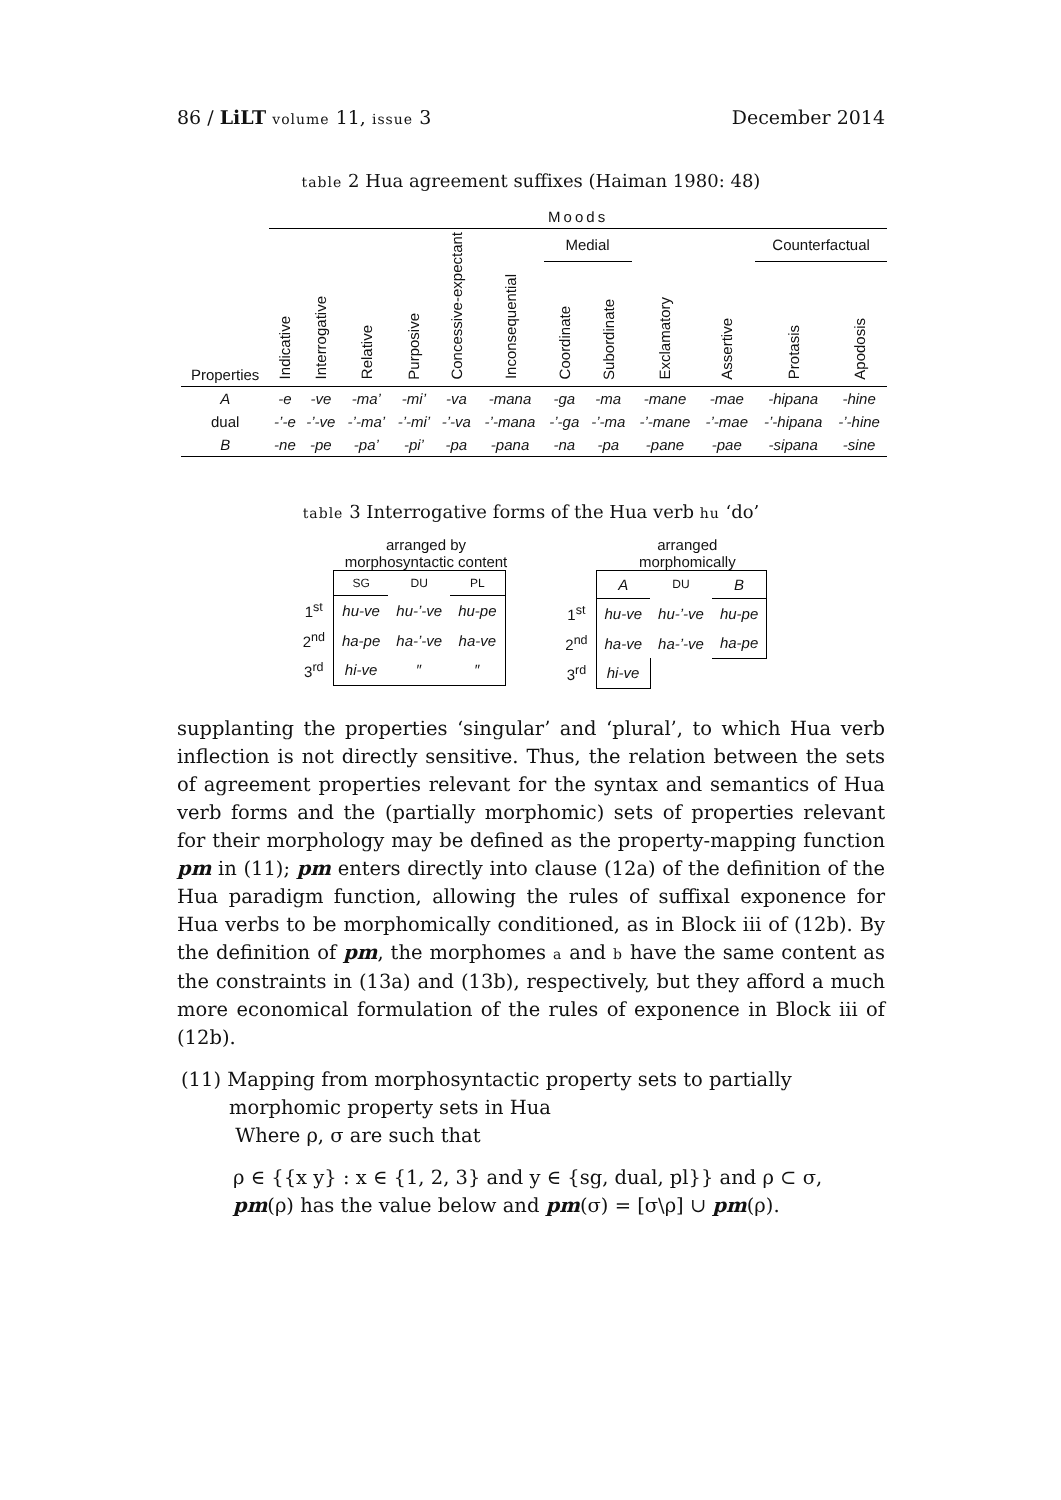86 / LiLT volume 11, issue 3 December 2014
table 2 Hua agreement suffixes (Haiman 1980: 48)
| | Moods | | | | | | | | | | | |
| Properties | Indicative | Interrogative | Relative | Purposive | Concessive-expectant | Inconsequential | Medial | | Exclamatory | Assertive | Counterfactual | |
| | | | | | | | Coordinate | Subordinate | | | Protasis | Apodosis |
| A | -e | -ve | -ma’ | -mi’ | -va | -mana | -ga | -ma | -mane | -mae | -hipana | -hine |
| dual | -’-e | -’-ve | -’-ma’ | -’-mi’ | -’-va | -’-mana | -’-ga | -’-ma | -’-mane | -’-mae | -’-hipana | -’-hine |
| B | -ne | -pe | -pa’ | -pi’ | -pa | -pana | -na | -pa | -pane | -pae | -sipana | -sine |
table 3 Interrogative forms of the Hua verb hu ‘do’
arranged by
morphosyntactic content
| | SG | DU | PL |
| 1<sup>st</sup> | hu-ve | hu-’-ve | hu-pe |
| 2<sup>nd</sup> | ha-pe | ha-’-ve | ha-ve |
| 3<sup>rd</sup> | hi-ve | ″ | ″ |
arranged
morphomically
| | A | DU | B |
| 1<sup>st</sup> | hu-ve | hu-’-ve | hu-pe |
| 2<sup>nd</sup> | ha-ve | ha-’-ve | ha-pe |
| 3<sup>rd</sup> | hi-ve | | |
supplanting the properties ‘singular’ and ‘plural’, to which Hua verb inflection is not directly sensitive. Thus, the relation between the sets of agreement properties relevant for the syntax and semantics of Hua verb forms and the (partially morphomic) sets of properties relevant for their morphology may be defined as the property-mapping function pm in (11); pm enters directly into clause (12a) of the definition of the Hua paradigm function, allowing the rules of suffixal exponence for Hua verbs to be morphomically conditioned, as in Block iii of (12b). By the definition of pm, the morphomes a and b have the same content as the constraints in (13a) and (13b), respectively, but they afford a much more economical formulation of the rules of exponence in Block iii of (12b).
(11) Mapping from morphosyntactic property sets to partially morphomic property sets in Hua
Where ρ, σ are such that
ρ ∈ {{x y} : x ∈ {1, 2, 3} and y ∈ {sg, dual, pl}} and ρ ⊂ σ,
pm(ρ) has the value below and pm(σ) = [σ\ρ] ∪ pm(ρ).